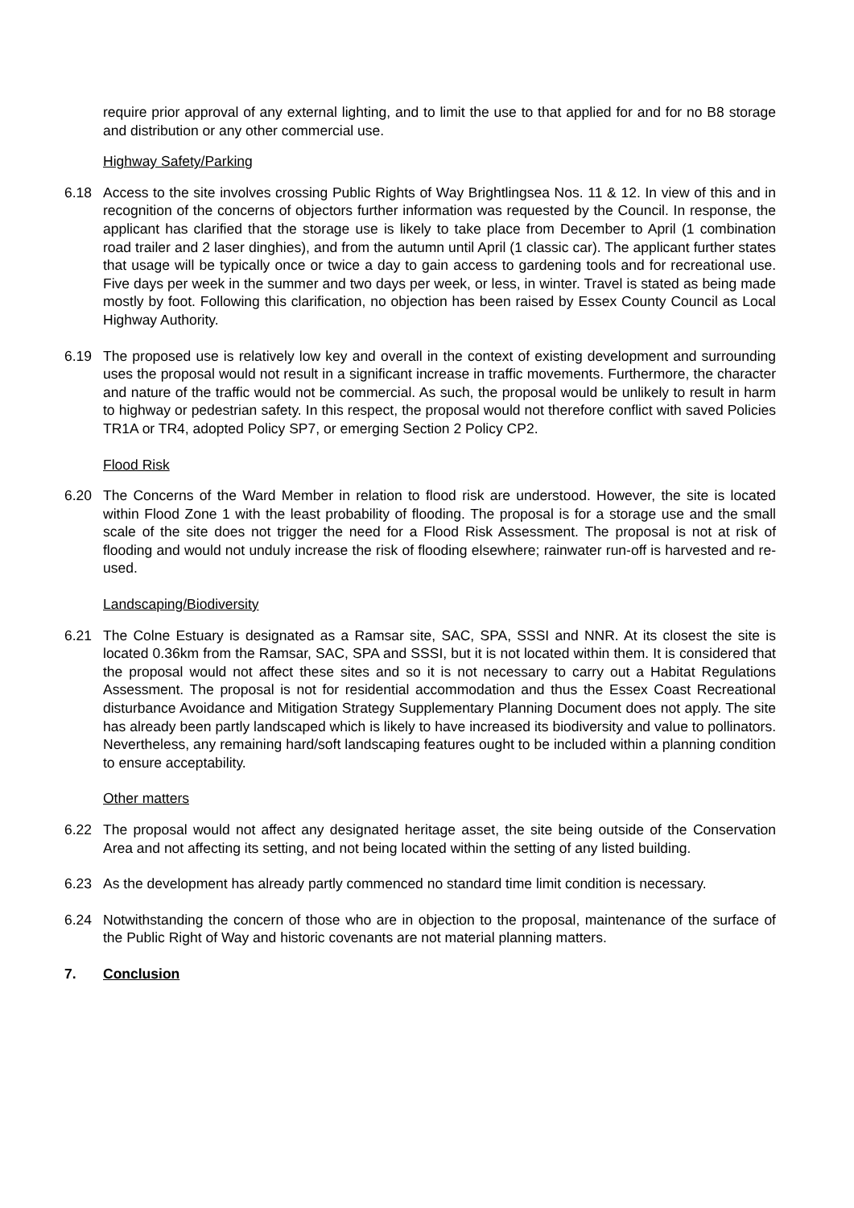require prior approval of any external lighting, and to limit the use to that applied for and for no B8 storage and distribution or any other commercial use.
Highway Safety/Parking
6.18 Access to the site involves crossing Public Rights of Way Brightlingsea Nos. 11 & 12. In view of this and in recognition of the concerns of objectors further information was requested by the Council. In response, the applicant has clarified that the storage use is likely to take place from December to April (1 combination road trailer and 2 laser dinghies), and from the autumn until April (1 classic car). The applicant further states that usage will be typically once or twice a day to gain access to gardening tools and for recreational use. Five days per week in the summer and two days per week, or less, in winter. Travel is stated as being made mostly by foot. Following this clarification, no objection has been raised by Essex County Council as Local Highway Authority.
6.19 The proposed use is relatively low key and overall in the context of existing development and surrounding uses the proposal would not result in a significant increase in traffic movements. Furthermore, the character and nature of the traffic would not be commercial. As such, the proposal would be unlikely to result in harm to highway or pedestrian safety. In this respect, the proposal would not therefore conflict with saved Policies TR1A or TR4, adopted Policy SP7, or emerging Section 2 Policy CP2.
Flood Risk
6.20 The Concerns of the Ward Member in relation to flood risk are understood. However, the site is located within Flood Zone 1 with the least probability of flooding. The proposal is for a storage use and the small scale of the site does not trigger the need for a Flood Risk Assessment. The proposal is not at risk of flooding and would not unduly increase the risk of flooding elsewhere; rainwater run-off is harvested and re-used.
Landscaping/Biodiversity
6.21 The Colne Estuary is designated as a Ramsar site, SAC, SPA, SSSI and NNR. At its closest the site is located 0.36km from the Ramsar, SAC, SPA and SSSI, but it is not located within them. It is considered that the proposal would not affect these sites and so it is not necessary to carry out a Habitat Regulations Assessment. The proposal is not for residential accommodation and thus the Essex Coast Recreational disturbance Avoidance and Mitigation Strategy Supplementary Planning Document does not apply. The site has already been partly landscaped which is likely to have increased its biodiversity and value to pollinators. Nevertheless, any remaining hard/soft landscaping features ought to be included within a planning condition to ensure acceptability.
Other matters
6.22 The proposal would not affect any designated heritage asset, the site being outside of the Conservation Area and not affecting its setting, and not being located within the setting of any listed building.
6.23 As the development has already partly commenced no standard time limit condition is necessary.
6.24 Notwithstanding the concern of those who are in objection to the proposal, maintenance of the surface of the Public Right of Way and historic covenants are not material planning matters.
7. Conclusion